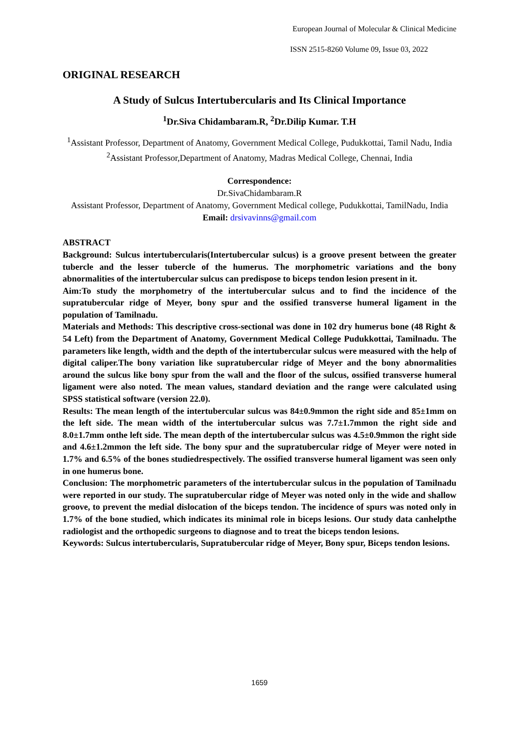European Journal of Molecular & Clinical Medicine
ISSN 2515-8260 Volume 09, Issue 03, 2022
ORIGINAL RESEARCH
A Study of Sulcus Intertubercularis and Its Clinical Importance
<sup>1</sup> Dr.Siva Chidambaram.R, <sup>2</sup>Dr.Dilip Kumar. T.H
<sup>1</sup> Assistant Professor, Department of Anatomy, Government Medical College, Pudukkottai, Tamil Nadu, India
<sup>2</sup> Assistant Professor,Department of Anatomy, Madras Medical College, Chennai, India
Correspondence:
Dr.SivaChidambaram.R
Assistant Professor, Department of Anatomy, Government Medical college, Pudukkottai, TamilNadu, India
Email: drsivavinns@gmail.com
ABSTRACT
Background: Sulcus intertubercularis(Intertubercular sulcus) is a groove present between the greater tubercle and the lesser tubercle of the humerus. The morphometric variations and the bony abnormalities of the intertubercular sulcus can predispose to biceps tendon lesion present in it.
Aim:To study the morphometry of the intertubercular sulcus and to find the incidence of the supratubercular ridge of Meyer, bony spur and the ossified transverse humeral ligament in the population of Tamilnadu.
Materials and Methods: This descriptive cross-sectional was done in 102 dry humerus bone (48 Right & 54 Left) from the Department of Anatomy, Government Medical College Pudukkottai, Tamilnadu. The parameters like length, width and the depth of the intertubercular sulcus were measured with the help of digital caliper.The bony variation like supratubercular ridge of Meyer and the bony abnormalities around the sulcus like bony spur from the wall and the floor of the sulcus, ossified transverse humeral ligament were also noted. The mean values, standard deviation and the range were calculated using SPSS statistical software (version 22.0).
Results: The mean length of the intertubercular sulcus was 84±0.9mmon the right side and 85±1mm on the left side. The mean width of the intertubercular sulcus was 7.7±1.7mmon the right side and 8.0±1.7mm onthe left side. The mean depth of the intertubercular sulcus was 4.5±0.9mmon the right side and 4.6±1.2mmon the left side. The bony spur and the supratubercular ridge of Meyer were noted in 1.7% and 6.5% of the bones studiedrespectively. The ossified transverse humeral ligament was seen only in one humerus bone.
Conclusion: The morphometric parameters of the intertubercular sulcus in the population of Tamilnadu were reported in our study. The supratubercular ridge of Meyer was noted only in the wide and shallow groove, to prevent the medial dislocation of the biceps tendon. The incidence of spurs was noted only in 1.7% of the bone studied, which indicates its minimal role in biceps lesions. Our study data canhelpthe radiologist and the orthopedic surgeons to diagnose and to treat the biceps tendon lesions.
Keywords: Sulcus intertubercularis, Supratubercular ridge of Meyer, Bony spur, Biceps tendon lesions.
1659